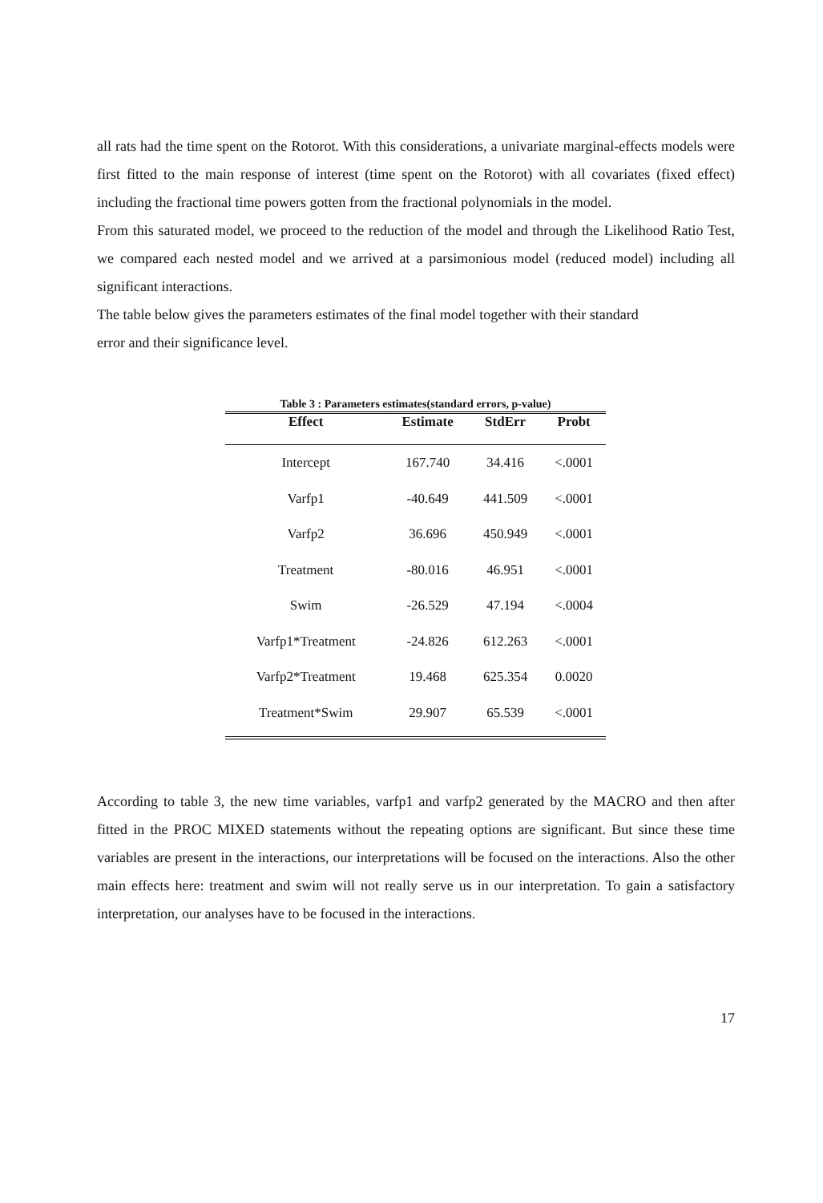all rats had the time spent on the Rotorot. With this considerations, a univariate marginal-effects models were first fitted to the main response of interest (time spent on the Rotorot) with all covariates (fixed effect) including the fractional time powers gotten from the fractional polynomials in the model.
From this saturated model, we proceed to the reduction of the model and through the Likelihood Ratio Test, we compared each nested model and we arrived at a parsimonious model (reduced model) including all significant interactions.
The table below gives the parameters estimates of the final model together with their standard
error and their significance level.
Table 3 : Parameters estimates(standard errors, p-value)
| Effect | Estimate | StdErr | Probt |
| --- | --- | --- | --- |
| Intercept | 167.740 | 34.416 | <.0001 |
| Varfp1 | -40.649 | 441.509 | <.0001 |
| Varfp2 | 36.696 | 450.949 | <.0001 |
| Treatment | -80.016 | 46.951 | <.0001 |
| Swim | -26.529 | 47.194 | <.0004 |
| Varfp1*Treatment | -24.826 | 612.263 | <.0001 |
| Varfp2*Treatment | 19.468 | 625.354 | 0.0020 |
| Treatment*Swim | 29.907 | 65.539 | <.0001 |
According to table 3, the new time variables, varfp1 and varfp2 generated by the MACRO and then after fitted in the PROC MIXED statements without the repeating options are significant. But since these time variables are present in the interactions, our interpretations will be focused on the interactions. Also the other main effects here: treatment and swim will not really serve us in our interpretation. To gain a satisfactory interpretation, our analyses have to be focused in the interactions.
17